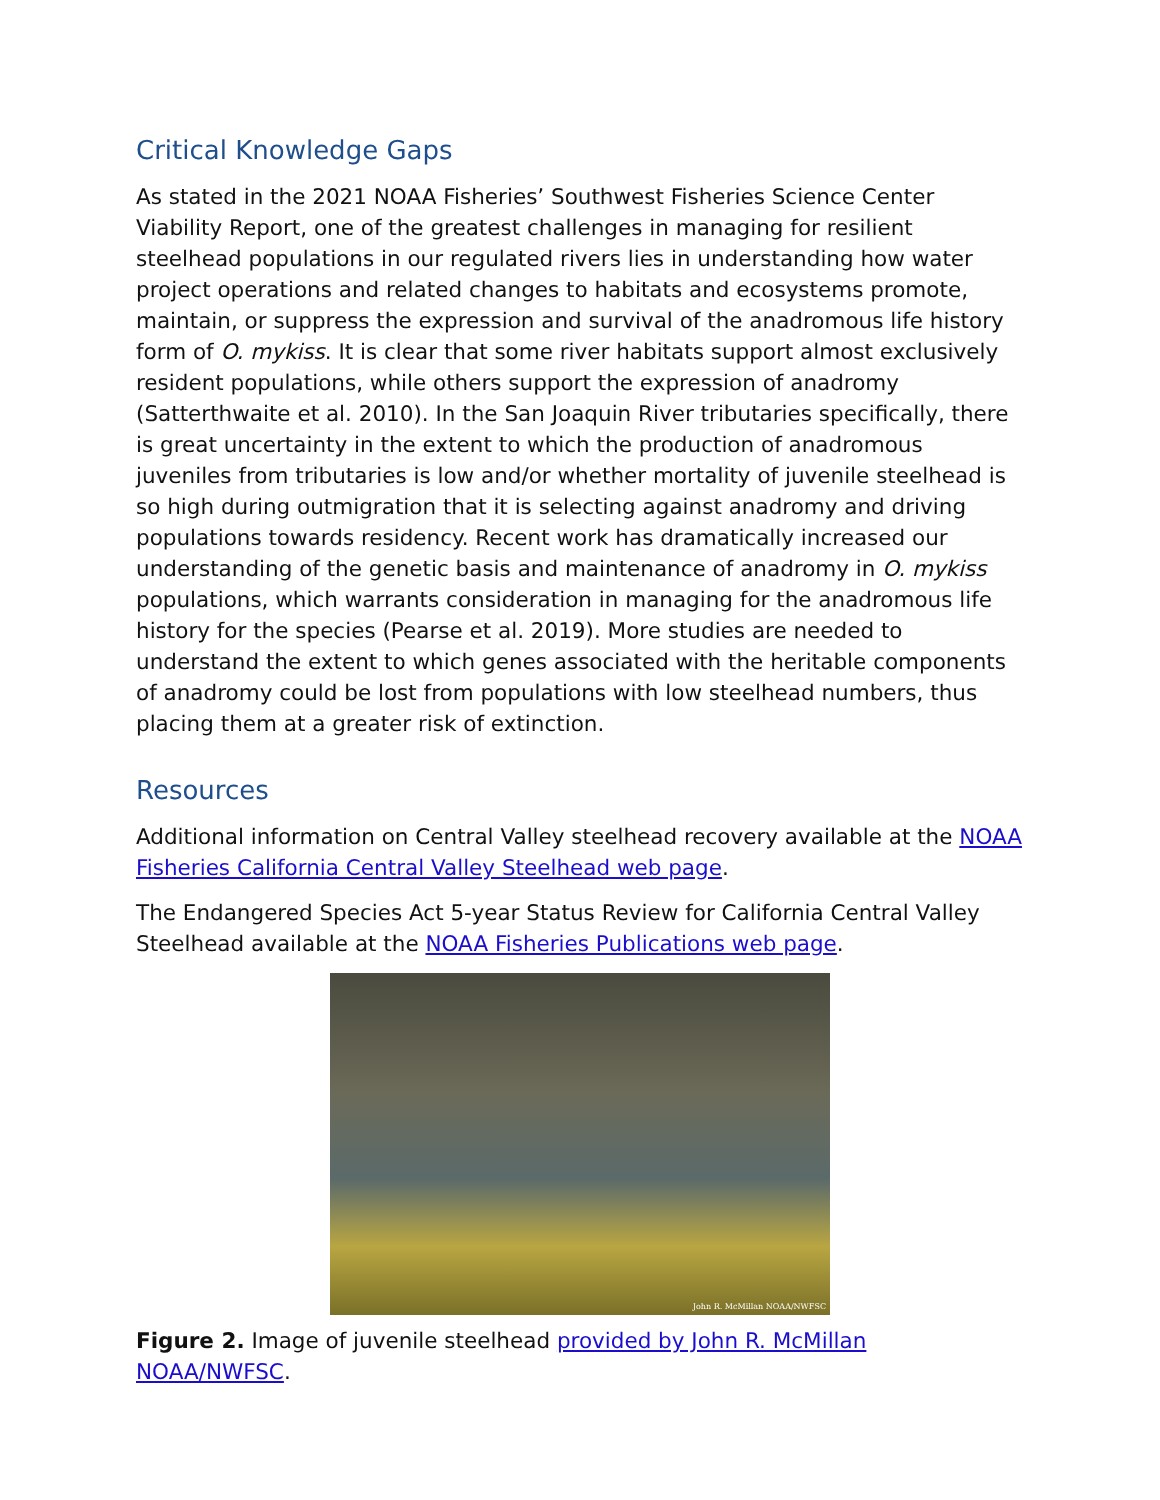Critical Knowledge Gaps
As stated in the 2021 NOAA Fisheries’ Southwest Fisheries Science Center Viability Report, one of the greatest challenges in managing for resilient steelhead populations in our regulated rivers lies in understanding how water project operations and related changes to habitats and ecosystems promote, maintain, or suppress the expression and survival of the anadromous life history form of O. mykiss. It is clear that some river habitats support almost exclusively resident populations, while others support the expression of anadromy (Satterthwaite et al. 2010). In the San Joaquin River tributaries specifically, there is great uncertainty in the extent to which the production of anadromous juveniles from tributaries is low and/or whether mortality of juvenile steelhead is so high during outmigration that it is selecting against anadromy and driving populations towards residency. Recent work has dramatically increased our understanding of the genetic basis and maintenance of anadromy in O. mykiss populations, which warrants consideration in managing for the anadromous life history for the species (Pearse et al. 2019). More studies are needed to understand the extent to which genes associated with the heritable components of anadromy could be lost from populations with low steelhead numbers, thus placing them at a greater risk of extinction.
Resources
Additional information on Central Valley steelhead recovery available at the NOAA Fisheries California Central Valley Steelhead web page.
The Endangered Species Act 5-year Status Review for California Central Valley Steelhead available at the NOAA Fisheries Publications web page.
John R. McMillan NOAA/NWFSC
Figure 2. Image of juvenile steelhead provided by John R. McMillan NOAA/NWFSC.